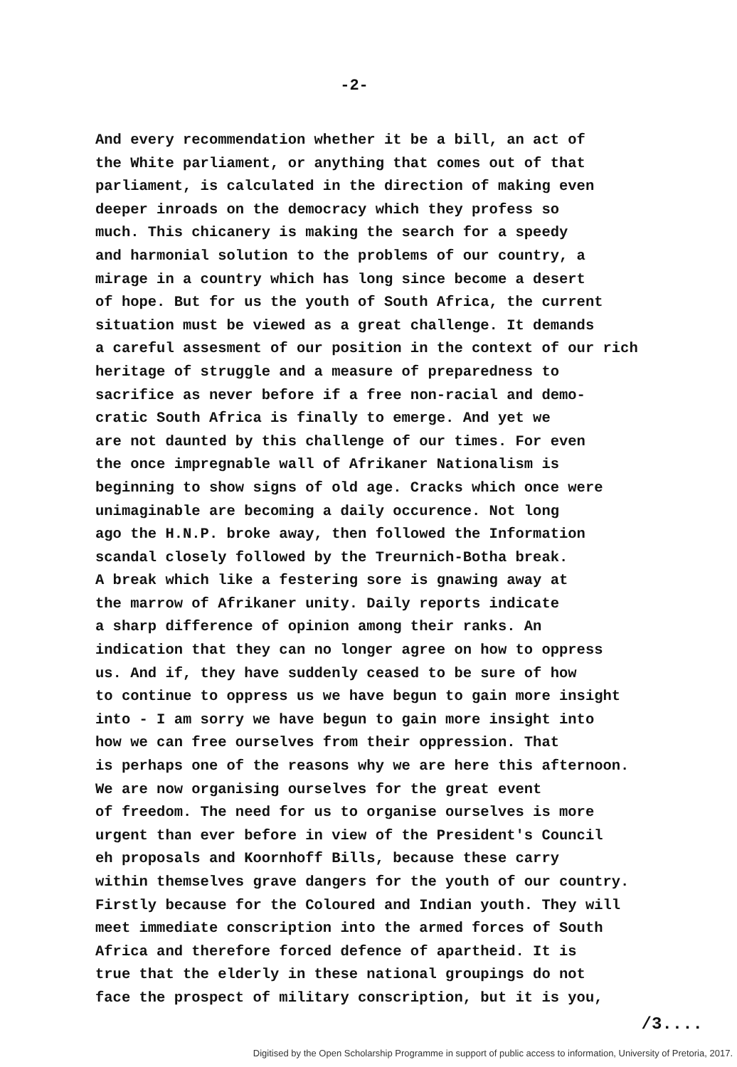-2-
And every recommendation whether it be a bill, an act of
the White parliament, or anything that comes out of that
parliament, is calculated in the direction of making even
deeper inroads on the democracy which they profess so
much. This chicanery is making the search for a speedy
and harmonial solution to the problems of our country, a
mirage in a country which has long since become a desert
of hope. But for us the youth of South Africa, the current
situation must be viewed as a great challenge. It demands
a careful assesment of our position in the context of our rich
heritage of struggle and a measure of preparedness to
sacrifice as never before if a free non-racial and demo-
cratic South Africa is finally to emerge. And yet we
are not daunted by this challenge of our times. For even
the once impregnable wall of Afrikaner Nationalism is
beginning to show signs of old age. Cracks which once were
unimaginable are becoming a daily occurence. Not long
ago the H.N.P. broke away, then followed the Information
scandal closely followed by the Treurnich-Botha break.
A break which like a festering sore is gnawing away at
the marrow of Afrikaner unity. Daily reports indicate
a sharp difference of opinion among their ranks. An
indication that they can no longer agree on how to oppress
us. And if, they have suddenly ceased to be sure of how
to continue to oppress us we have begun to gain more insight
into - I am sorry we have begun to gain more insight into
how we can free ourselves from their oppression. That
is perhaps one of the reasons why we are here this afternoon.
We are now organising ourselves for the great event
of freedom. The need for us to organise ourselves is more
urgent than ever before in view of the President's Council
eh proposals and Koornhoff Bills, because these carry
within themselves grave dangers for the youth of our country.
Firstly because for the Coloured and Indian youth. They will
meet immediate conscription into the armed forces of South
Africa and therefore forced defence of apartheid. It is
true that the elderly in these national groupings do not
face the prospect of military conscription, but it is you,
/3....
Digitised by the Open Scholarship Programme in support of public access to information, University of Pretoria, 2017.